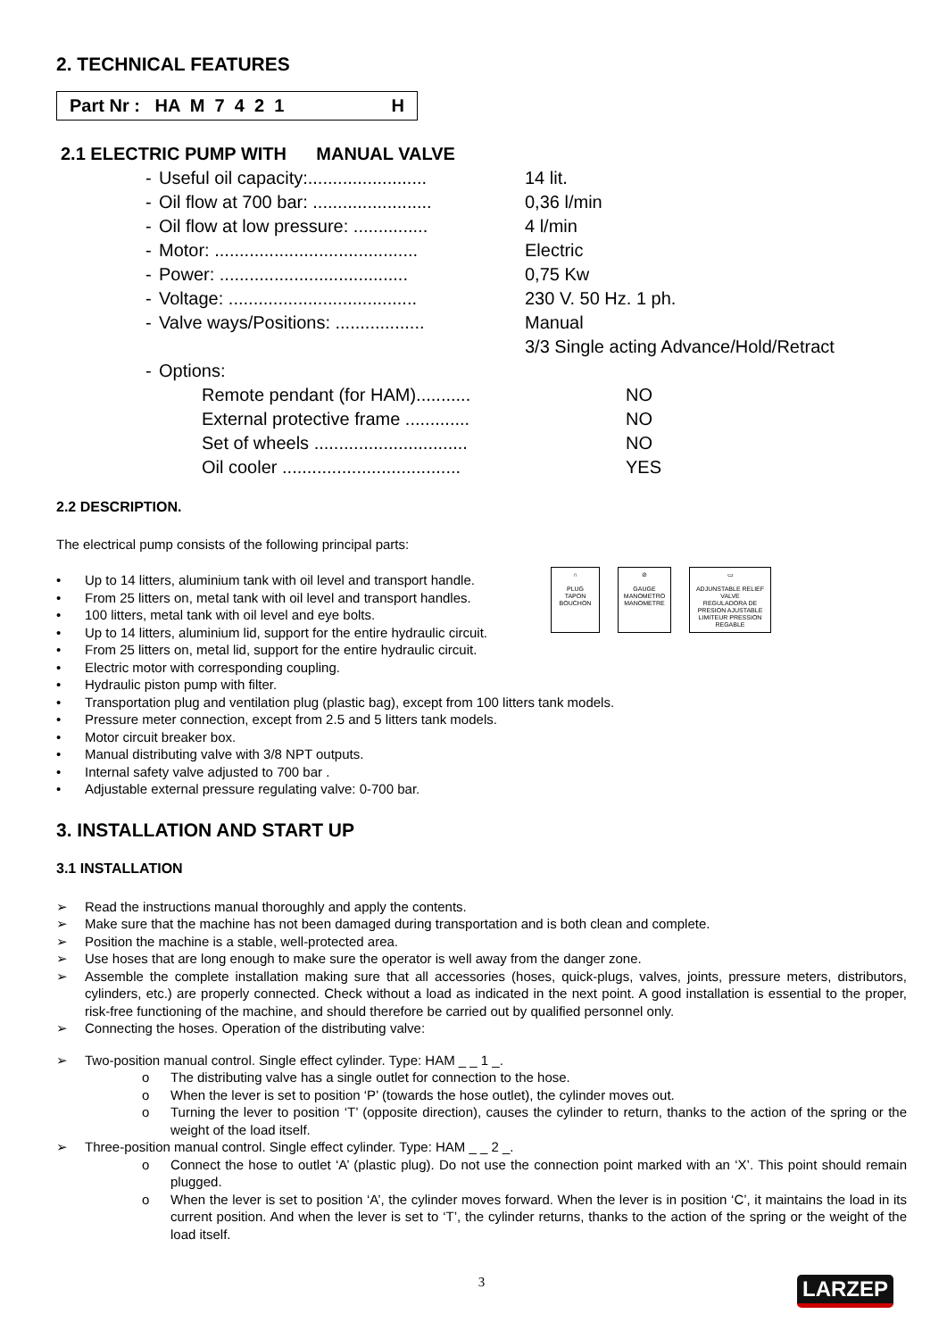2. TECHNICAL FEATURES
Part Nr : HA M 7 4 2 1 H
2.1 ELECTRIC PUMP WITH MANUAL VALVE
- Useful oil capacity:........................ 14 lit. - Oil flow at 700 bar: ........................ 0,36 l/min - Oil flow at low pressure: ............... 4 l/min - Motor: ......................................... Electric - Power: ...................................... 0,75 Kw - Voltage: ...................................... 230 V. 50 Hz. 1 ph. - Valve ways/Positions: .................. Manual 3/3 Single acting Advance/Hold/Retract - Options:
Remote pendant (for HAM)........... NO External protective frame ............. NO Set of wheels ............................... NO Oil cooler .................................... YES
2.2 DESCRIPTION.
The electrical pump consists of the following principal parts:
• Up to 14 litters, aluminium tank with oil level and transport handle.
• From 25 litters on, metal tank with oil level and transport handles.
• 100 litters, metal tank with oil level and eye bolts.
• Up to 14 litters, aluminium lid, support for the entire hydraulic circuit.
• From 25 litters on, metal lid, support for the entire hydraulic circuit.
• Electric motor with corresponding coupling.
• Hydraulic piston pump with filter.
• Transportation plug and ventilation plug (plastic bag), except from 100 litters tank models.
• Pressure meter connection, except from 2.5 and 5 litters tank models.
• Motor circuit breaker box.
• Manual distributing valve with 3/8 NPT outputs.
• Internal safety valve adjusted to 700 bar .
• Adjustable external pressure regulating valve: 0-700 bar.
3. INSTALLATION AND START UP
3.1 INSTALLATION
➢ Read the instructions manual thoroughly and apply the contents.
➢ Make sure that the machine has not been damaged during transportation and is both clean and complete.
➢ Position the machine is a stable, well-protected area.
➢ Use hoses that are long enough to make sure the operator is well away from the danger zone.
➢ Assemble the complete installation making sure that all accessories (hoses, quick-plugs, valves, joints, pressure meters, distributors, cylinders, etc.) are properly connected. Check without a load as indicated in the next point. A good installation is essential to the proper, risk-free functioning of the machine, and should therefore be carried out by qualified personnel only.
➢ Connecting the hoses. Operation of the distributing valve:
➢ Two-position manual control. Single effect cylinder. Type: HAM _ _ 1 _.
o The distributing valve has a single outlet for connection to the hose.
o When the lever is set to position ‘P’ (towards the hose outlet), the cylinder moves out.
o Turning the lever to position ‘T’ (opposite direction), causes the cylinder to return, thanks to the action of the spring or the weight of the load itself.
➢ Three-position manual control. Single effect cylinder. Type: HAM _ _ 2 _.
o Connect the hose to outlet ‘A’ (plastic plug). Do not use the connection point marked with an ‘X’. This point should remain plugged.
o When the lever is set to position ‘A’, the cylinder moves forward. When the lever is in position ‘C’, it maintains the load in its current position. And when the lever is set to ‘T’, the cylinder returns, thanks to the action of the spring or the weight of the load itself.
3
∩
PLUG
TAPON
BOUCHON
⊘
GAUGE
MANOMETRO
MANOMETRE
▭
ADJUNSTABLE RELIEF VALVE
REGULADORA DE PRESION AJUSTABLE
LIMITEUR PRESSION REGABLE
LARZEP